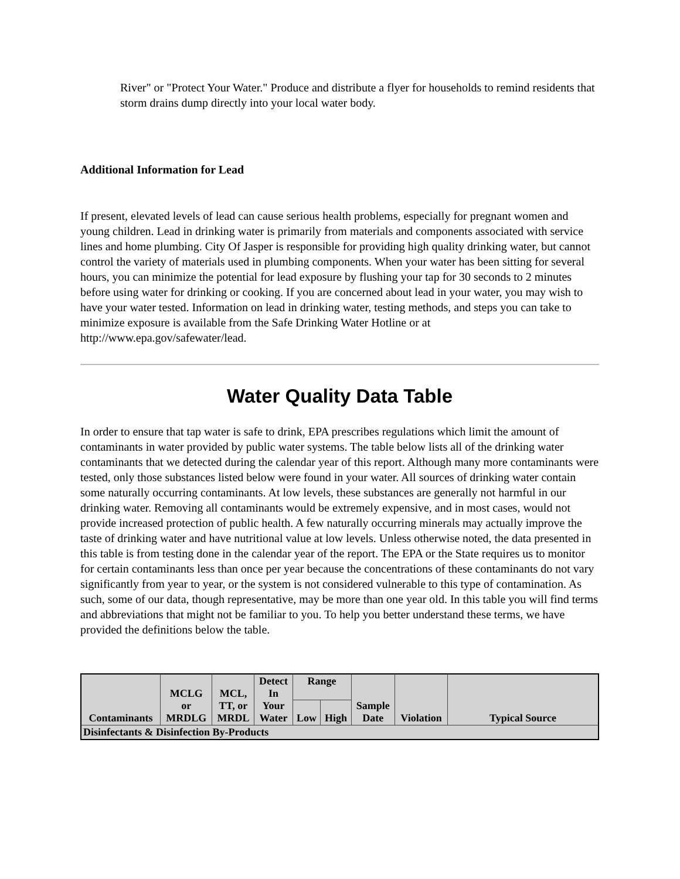River" or "Protect Your Water." Produce and distribute a flyer for households to remind residents that storm drains dump directly into your local water body.
Additional Information for Lead
If present, elevated levels of lead can cause serious health problems, especially for pregnant women and young children. Lead in drinking water is primarily from materials and components associated with service lines and home plumbing. City Of Jasper is responsible for providing high quality drinking water, but cannot control the variety of materials used in plumbing components. When your water has been sitting for several hours, you can minimize the potential for lead exposure by flushing your tap for 30 seconds to 2 minutes before using water for drinking or cooking. If you are concerned about lead in your water, you may wish to have your water tested. Information on lead in drinking water, testing methods, and steps you can take to minimize exposure is available from the Safe Drinking Water Hotline or at http://www.epa.gov/safewater/lead.
Water Quality Data Table
In order to ensure that tap water is safe to drink, EPA prescribes regulations which limit the amount of contaminants in water provided by public water systems. The table below lists all of the drinking water contaminants that we detected during the calendar year of this report. Although many more contaminants were tested, only those substances listed below were found in your water. All sources of drinking water contain some naturally occurring contaminants. At low levels, these substances are generally not harmful in our drinking water. Removing all contaminants would be extremely expensive, and in most cases, would not provide increased protection of public health. A few naturally occurring minerals may actually improve the taste of drinking water and have nutritional value at low levels. Unless otherwise noted, the data presented in this table is from testing done in the calendar year of the report. The EPA or the State requires us to monitor for certain contaminants less than once per year because the concentrations of these contaminants do not vary significantly from year to year, or the system is not considered vulnerable to this type of contamination. As such, some of our data, though representative, may be more than one year old. In this table you will find terms and abbreviations that might not be familiar to you. To help you better understand these terms, we have provided the definitions below the table.
| Contaminants | MCLG or MRDLG | MCL, TT, or MRDL | Detect In Your Water | Range | | Sample Date | Violation | Typical Source |
| --- | --- | --- | --- | --- | --- | --- | --- | --- |
| | | | | Low | High | | | |
| Disinfectants & Disinfection By-Products | | | | | | | | |